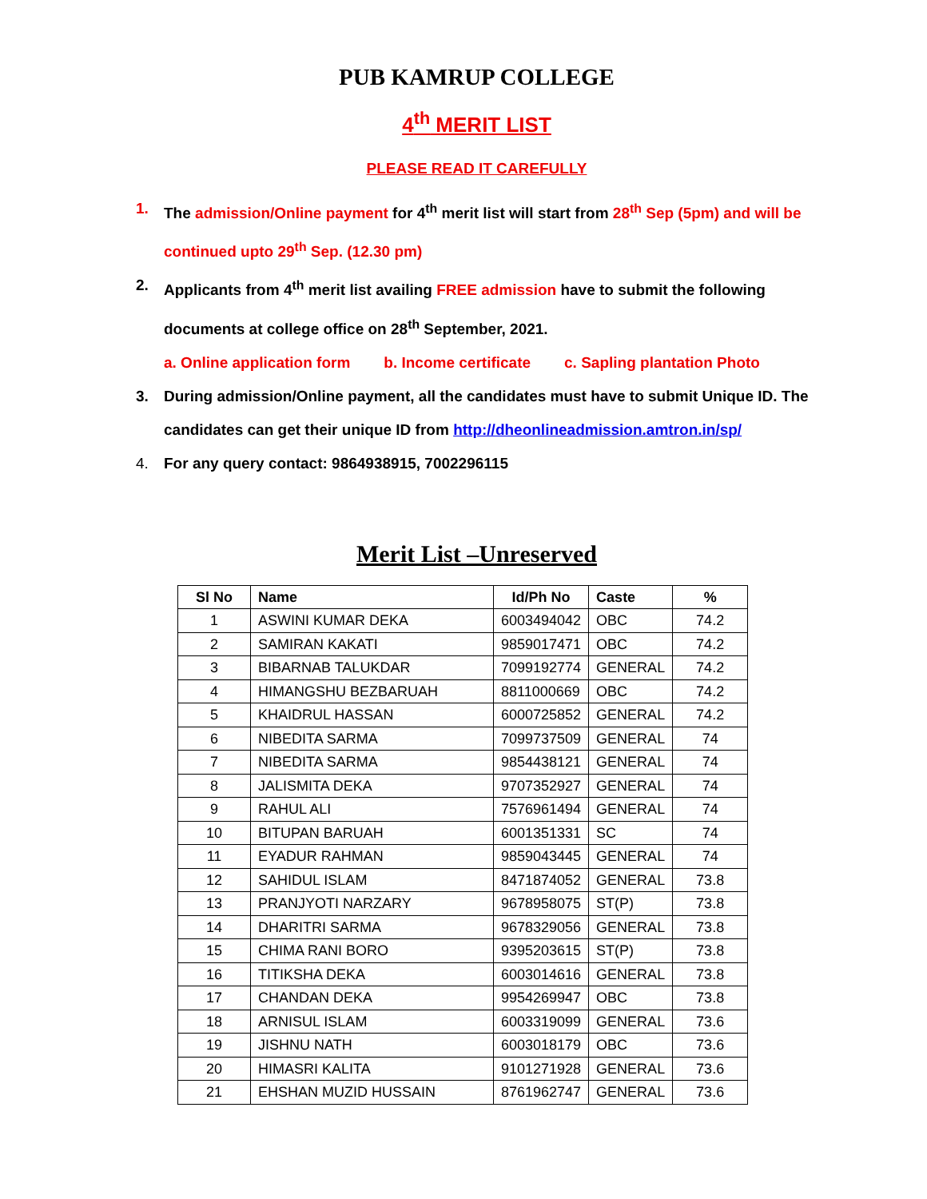PUB KAMRUP COLLEGE
4<sup>th</sup> MERIT LIST
PLEASE READ IT CAREFULLY
1. The admission/Online payment for 4<sup>th</sup> merit list will start from 28<sup>th</sup> Sep (5pm) and will be continued upto 29<sup>th</sup> Sep. (12.30 pm)
2. Applicants from 4<sup>th</sup> merit list availing FREE admission have to submit the following documents at college office on 28<sup>th</sup> September, 2021.
a. Online application form b. Income certificate c. Sapling plantation Photo
3. During admission/Online payment, all the candidates must have to submit Unique ID. The candidates can get their unique ID from http://dheonlineadmission.amtron.in/sp/
4. For any query contact: 9864938915, 7002296115
Merit List –Unreserved
| Sl No | Name | Id/Ph No | Caste | % |
| --- | --- | --- | --- | --- |
| 1 | ASWINI KUMAR DEKA | 6003494042 | OBC | 74.2 |
| 2 | SAMIRAN KAKATI | 9859017471 | OBC | 74.2 |
| 3 | BIBARNAB TALUKDAR | 7099192774 | GENERAL | 74.2 |
| 4 | HIMANGSHU BEZBARUAH | 8811000669 | OBC | 74.2 |
| 5 | KHAIDRUL HASSAN | 6000725852 | GENERAL | 74.2 |
| 6 | NIBEDITA SARMA | 7099737509 | GENERAL | 74 |
| 7 | NIBEDITA SARMA | 9854438121 | GENERAL | 74 |
| 8 | JALISMITA DEKA | 9707352927 | GENERAL | 74 |
| 9 | RAHUL ALI | 7576961494 | GENERAL | 74 |
| 10 | BITUPAN BARUAH | 6001351331 | SC | 74 |
| 11 | EYADUR RAHMAN | 9859043445 | GENERAL | 74 |
| 12 | SAHIDUL ISLAM | 8471874052 | GENERAL | 73.8 |
| 13 | PRANJYOTI NARZARY | 9678958075 | ST(P) | 73.8 |
| 14 | DHARITRI SARMA | 9678329056 | GENERAL | 73.8 |
| 15 | CHIMA RANI BORO | 9395203615 | ST(P) | 73.8 |
| 16 | TITIKSHA DEKA | 6003014616 | GENERAL | 73.8 |
| 17 | CHANDAN DEKA | 9954269947 | OBC | 73.8 |
| 18 | ARNISUL ISLAM | 6003319099 | GENERAL | 73.6 |
| 19 | JISHNU NATH | 6003018179 | OBC | 73.6 |
| 20 | HIMASRI KALITA | 9101271928 | GENERAL | 73.6 |
| 21 | EHSHAN MUZID HUSSAIN | 8761962747 | GENERAL | 73.6 |